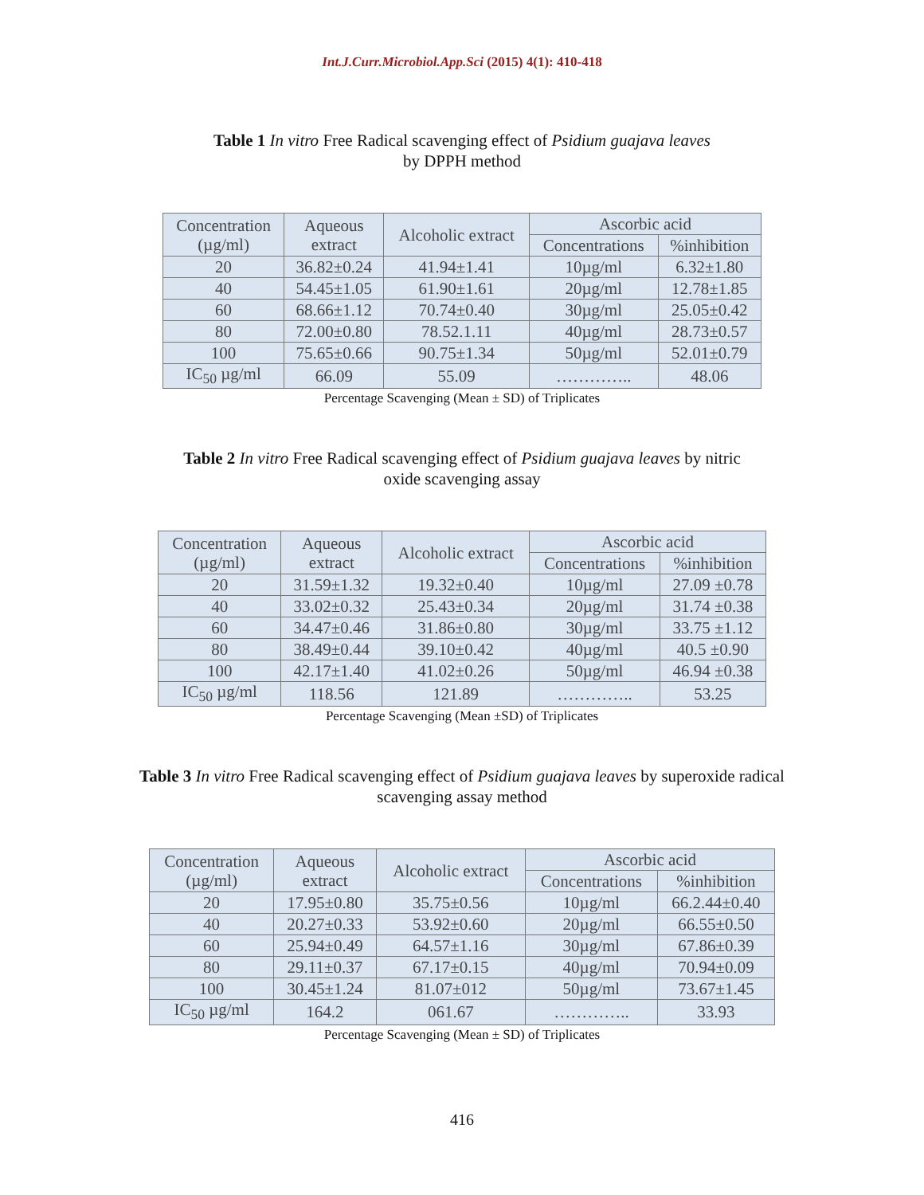Int.J.Curr.Microbiol.App.Sci (2015) 4(1): 410-418
Table 1 In vitro Free Radical scavenging effect of Psidium guajava leaves by DPPH method
| Concentration (µg/ml) | Aqueous extract | Alcoholic extract | Ascorbic acid | |
| | | | Concentrations | %inhibition |
| 20 | 36.82±0.24 | 41.94±1.41 | 10µg/ml | 6.32±1.80 |
| 40 | 54.45±1.05 | 61.90±1.61 | 20µg/ml | 12.78±1.85 |
| 60 | 68.66±1.12 | 70.74±0.40 | 30µg/ml | 25.05±0.42 |
| 80 | 72.00±0.80 | 78.52.1.11 | 40µg/ml | 28.73±0.57 |
| 100 | 75.65±0.66 | 90.75±1.34 | 50µg/ml | 52.01±0.79 |
| IC<sub>50</sub> µg/ml | 66.09 | 55.09 | ………….. | 48.06 |
Percentage Scavenging (Mean ± SD) of Triplicates
Table 2 In vitro Free Radical scavenging effect of Psidium guajava leaves by nitric oxide scavenging assay
| Concentration (µg/ml) | Aqueous extract | Alcoholic extract | Ascorbic acid | |
| | | | Concentrations | %inhibition |
| 20 | 31.59±1.32 | 19.32±0.40 | 10µg/ml | 27.09 ±0.78 |
| 40 | 33.02±0.32 | 25.43±0.34 | 20µg/ml | 31.74 ±0.38 |
| 60 | 34.47±0.46 | 31.86±0.80 | 30µg/ml | 33.75 ±1.12 |
| 80 | 38.49±0.44 | 39.10±0.42 | 40µg/ml | 40.5 ±0.90 |
| 100 | 42.17±1.40 | 41.02±0.26 | 50µg/ml | 46.94 ±0.38 |
| IC<sub>50</sub> µg/ml | 118.56 | 121.89 | ………….. | 53.25 |
Percentage Scavenging (Mean ±SD) of Triplicates
Table 3 In vitro Free Radical scavenging effect of Psidium guajava leaves by superoxide radical scavenging assay method
| Concentration (µg/ml) | Aqueous extract | Alcoholic extract | Ascorbic acid | |
| | | | Concentrations | %inhibition |
| 20 | 17.95±0.80 | 35.75±0.56 | 10µg/ml | 66.2.44±0.40 |
| 40 | 20.27±0.33 | 53.92±0.60 | 20µg/ml | 66.55±0.50 |
| 60 | 25.94±0.49 | 64.57±1.16 | 30µg/ml | 67.86±0.39 |
| 80 | 29.11±0.37 | 67.17±0.15 | 40µg/ml | 70.94±0.09 |
| 100 | 30.45±1.24 | 81.07±012 | 50µg/ml | 73.67±1.45 |
| IC<sub>50</sub> µg/ml | 164.2 | 061.67 | ………….. | 33.93 |
Percentage Scavenging (Mean ± SD) of Triplicates
416